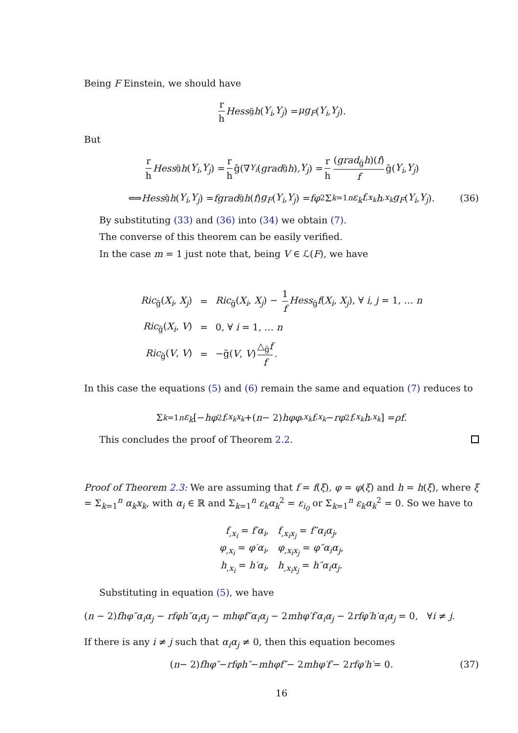Being F Einstein, we should have
r h Hess<sub>g̃</sub> h (Y<sub>i</sub>, Y<sub>j</sub>) = μg<sub>F</sub> (Y<sub>i</sub>, Y<sub>j</sub>).
But
r h Hess<sub>g̃</sub> h (Y<sub>i</sub>, Y<sub>j</sub>) = r h g̃(∇<sub>Y<sub>i</sub></sub> (grad<sub>g̃</sub> h), Y<sub>j</sub>) = r h (grad<sub>ḡ</sub>h)(f) f g̃(Y<sub>i</sub>, Y<sub>j</sub>)
⟺ Hess<sub>g̃</sub> h (Y<sub>i</sub>, Y<sub>j</sub>) = fgrad<sub>ḡ</sub> h (f) g<sub>F</sub> (Y<sub>i</sub>, Y<sub>j</sub>) = fφ<sup>2</sup> Σ<sub>k=1</sub><sup>n</sup> ε<sub>k</sub>f<sub>,x<sub>k</sub></sub> h<sub>,x<sub>k</sub></sub> g<sub>F</sub> (Y<sub>i</sub>, Y<sub>j</sub>). (36)
By substituting (33) and (36) into (34) we obtain (7).
The converse of this theorem can be easily verified.
In the case m = 1 just note that, being V ∈ ℒ(F), we have
| Ric<sub>g̃</sub>( X<sub>i</sub> , X<sub>j</sub> ) | = | Ric<sub>ḡ</sub>( X<sub>i</sub> , X<sub>j</sub> ) − 1 f Hess<sub>ḡ</sub> f ( X<sub>i</sub> , X<sub>j</sub> ), ∀ i , j = 1, … n |
| Ric<sub>g̃</sub>( X<sub>i</sub> , V ) | = | 0, ∀ i = 1, … n |
| Ric<sub>g̃</sub>( V , V ) | = | −g̃( V , V ) △<sub>ḡ</sub> f f . |
In this case the equations (5) and (6) remain the same and equation (7) reduces to
Σ<sub>k=1</sub><sup>n</sup> ε<sub>k</sub> [− hφ<sup>2</sup> f<sub>,x<sub>k</sub>x<sub>k</sub></sub> +(n − 2) hφφ<sub>,x<sub>k</sub></sub> f<sub>,x<sub>k</sub></sub> − rφ<sup>2</sup> f<sub>,x<sub>k</sub></sub> h<sub>,x<sub>k</sub></sub>] = ρf.
This concludes the proof of Theorem 2.2.
Proof of Theorem 2.3: We are assuming that f = f(ξ), φ = φ(ξ) and h = h(ξ), where ξ = Σ<sub>k=1</sub><sup>n</sup> α<sub>k</sub>x<sub>k</sub>, with α<sub>i</sub> ∈ ℝ and Σ<sub>k=1</sub><sup>n</sup> ε<sub>k</sub>α<sub>k</sub><sup>2</sup> = ε<sub>i<sub>0</sub></sub> or Σ<sub>k=1</sub><sup>n</sup> ε<sub>k</sub>α<sub>k</sub><sup>2</sup> = 0. So we have to
f<sub>,x<sub>i</sub></sub> = f′α<sub>i</sub>, f<sub>,x<sub>i</sub>x<sub>j</sub></sub> = f″α<sub>i</sub>α<sub>j</sub>,
φ<sub>,x<sub>i</sub></sub> = φ′α<sub>i</sub>, φ<sub>,x<sub>i</sub>x<sub>j</sub></sub> = φ″α<sub>i</sub>α<sub>j</sub>,
h<sub>,x<sub>i</sub></sub> = h′α<sub>i</sub>, h<sub>,x<sub>i</sub>x<sub>j</sub></sub> = h″α<sub>i</sub>α<sub>j</sub>.
Substituting in equation (5), we have
(n − 2)fhφ″α<sub>i</sub>α<sub>j</sub> − rfφh″α<sub>i</sub>α<sub>j</sub> − mhφf″α<sub>i</sub>α<sub>j</sub> − 2mhφ′f′α<sub>i</sub>α<sub>j</sub> − 2rfφ′h′α<sub>i</sub>α<sub>j</sub> = 0, ∀i ≠ j.
If there is any i ≠ j such that α<sub>i</sub>α<sub>j</sub> ≠ 0, then this equation becomes
(n − 2) fhφ″ − rfφh″ − mhφf″ − 2 mhφ′f′ − 2 rfφ′h′ = 0. (37)
16